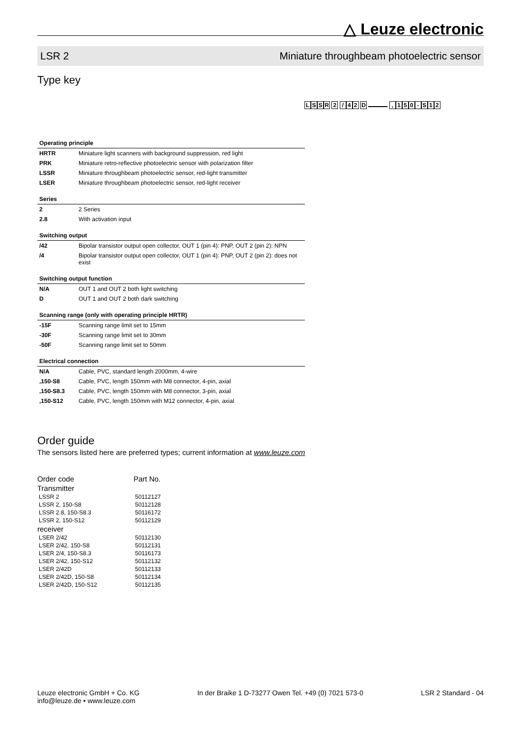△ Leuze electronic
LSR 2 Miniature throughbeam photoelectric sensor
Type key
LSSR 2 / 42 D , 150 - S 12
| Operating principle | |
| HRTR | Miniature light scanners with background suppression, red light |
| PRK | Miniature retro-reflective photoelectric sensor with polarization filter |
| LSSR | Miniature throughbeam photoelectric sensor, red-light transmitter |
| LSER | Miniature throughbeam photoelectric sensor, red-light receiver |
| Series | |
| 2 | 2 Series |
| 2.8 | With activation input |
| Switching output | |
| /42 | Bipolar transistor output open collector, OUT 1 (pin 4): PNP, OUT 2 (pin 2): NPN |
| /4 | Bipolar transistor output open collector, OUT 1 (pin 4): PNP, OUT 2 (pin 2): does not exist |
| Switching output function | |
| N/A | OUT 1 and OUT 2 both light switching |
| D | OUT 1 and OUT 2 both dark switching |
| Scanning range (only with operating principle HRTR) | |
| -15F | Scanning range limit set to 15mm |
| -30F | Scanning range limit set to 30mm |
| -50F | Scanning range limit set to 50mm |
| Electrical connection | |
| N/A | Cable, PVC, standard length 2000mm, 4-wire |
| ,150-S8 | Cable, PVC, length 150mm with M8 connector, 4-pin, axial |
| ,150-S8.3 | Cable, PVC, length 150mm with M8 connector, 3-pin, axial |
| ,150-S12 | Cable, PVC, length 150mm with M12 connector, 4-pin, axial |
Order guide
The sensors listed here are preferred types; current information at www.leuze.com
| Order code | Part No. |
| --- | --- |
| Transmitter | |
| LSSR 2 | 50112127 |
| LSSR 2, 150-S8 | 50112128 |
| LSSR 2.8, 150-S8.3 | 50116172 |
| LSSR 2, 150-S12 | 50112129 |
| receiver | |
| LSER 2/42 | 50112130 |
| LSER 2/42, 150-S8 | 50112131 |
| LSER 2/4, 150-S8.3 | 50116173 |
| LSER 2/42, 150-S12 | 50112132 |
| LSER 2/42D | 50112133 |
| LSER 2/42D, 150-S8 | 50112134 |
| LSER 2/42D, 150-S12 | 50112135 |
Leuze electronic GmbH + Co. KG
info@leuze.de • www.leuze.com
In der Braike 1 D-73277 Owen Tel. +49 (0) 7021 573-0
LSR 2 Standard - 04